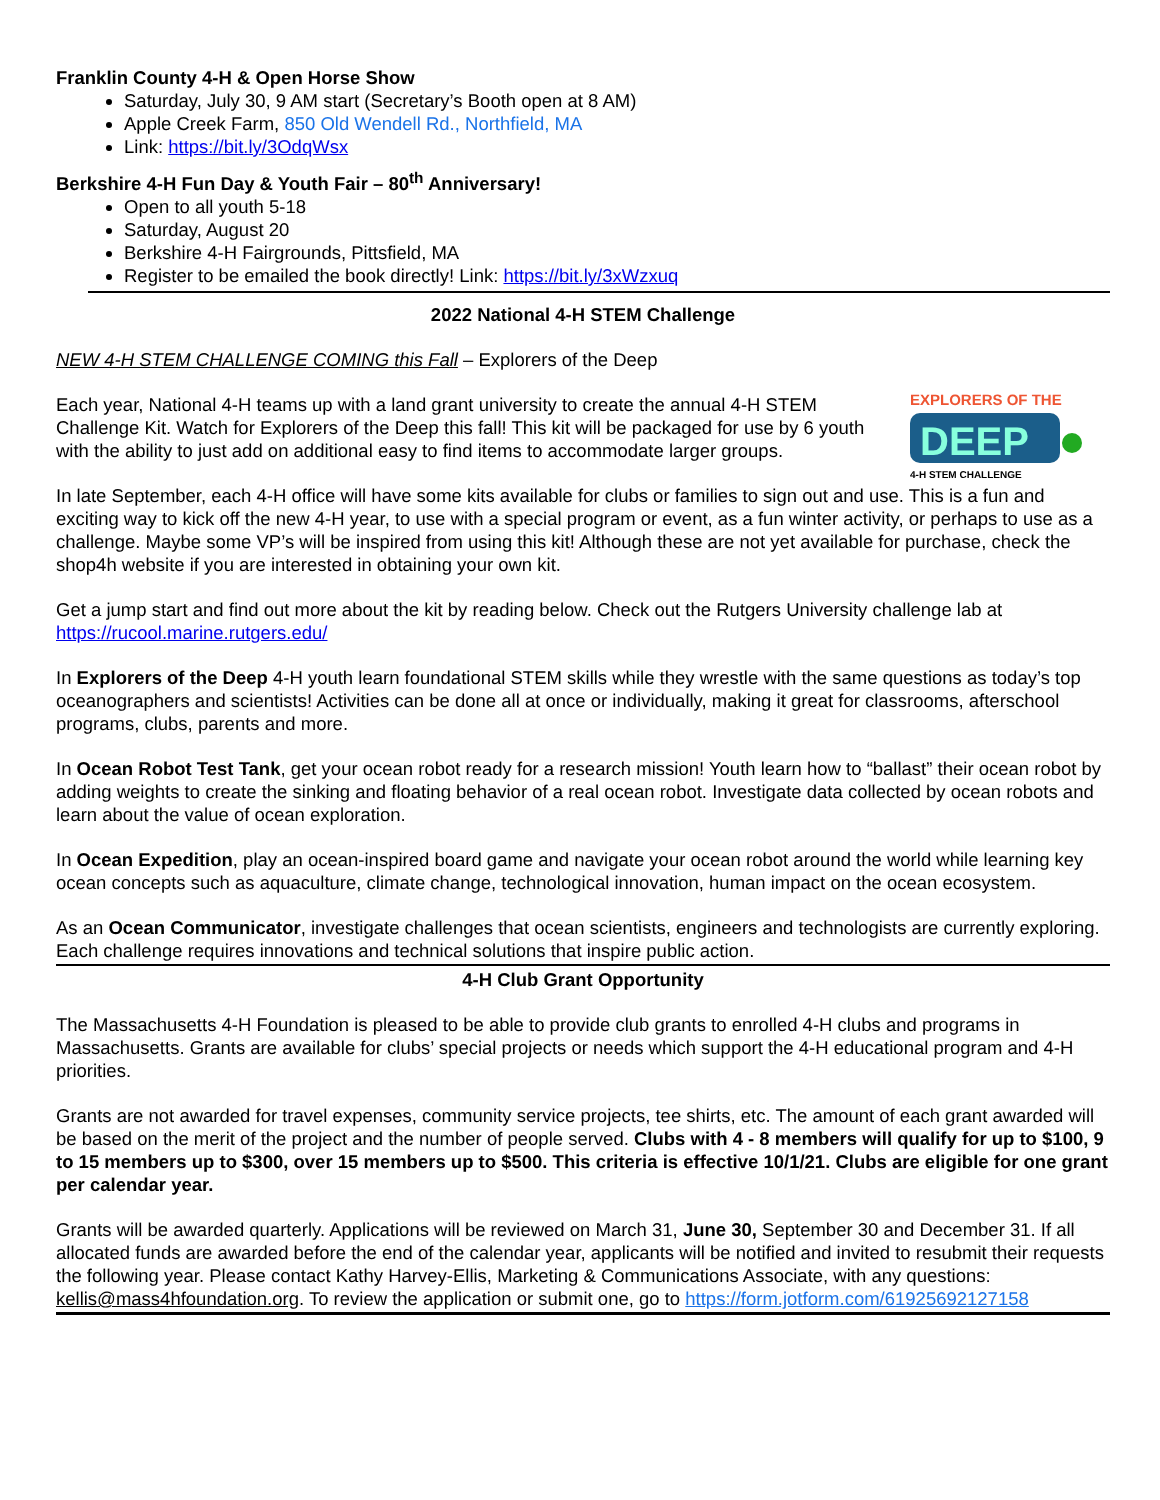Franklin County 4-H & Open Horse Show
Saturday, July 30, 9 AM start (Secretary’s Booth open at 8 AM)
Apple Creek Farm, 850 Old Wendell Rd., Northfield, MA
Link: https://bit.ly/3OdqWsx
Berkshire 4-H Fun Day & Youth Fair – 80<sup>th</sup> Anniversary!
Open to all youth 5-18
Saturday, August 20
Berkshire 4-H Fairgrounds, Pittsfield, MA
Register to be emailed the book directly! Link: https://bit.ly/3xWzxuq
2022 National 4-H STEM Challenge
NEW 4-H STEM CHALLENGE COMING this Fall – Explorers of the Deep
EXPLORERS OF THE
DEEP
4-H STEM CHALLENGE
Each year, National 4-H teams up with a land grant university to create the annual 4-H STEM Challenge Kit. Watch for Explorers of the Deep this fall! This kit will be packaged for use by 6 youth with the ability to just add on additional easy to find items to accommodate larger groups.
In late September, each 4-H office will have some kits available for clubs or families to sign out and use. This is a fun and exciting way to kick off the new 4-H year, to use with a special program or event, as a fun winter activity, or perhaps to use as a challenge. Maybe some VP’s will be inspired from using this kit! Although these are not yet available for purchase, check the shop4h website if you are interested in obtaining your own kit.
Get a jump start and find out more about the kit by reading below. Check out the Rutgers University challenge lab at https://rucool.marine.rutgers.edu/
In Explorers of the Deep 4-H youth learn foundational STEM skills while they wrestle with the same questions as today’s top oceanographers and scientists! Activities can be done all at once or individually, making it great for classrooms, afterschool programs, clubs, parents and more.
In Ocean Robot Test Tank, get your ocean robot ready for a research mission! Youth learn how to “ballast” their ocean robot by adding weights to create the sinking and floating behavior of a real ocean robot. Investigate data collected by ocean robots and learn about the value of ocean exploration.
In Ocean Expedition, play an ocean-inspired board game and navigate your ocean robot around the world while learning key ocean concepts such as aquaculture, climate change, technological innovation, human impact on the ocean ecosystem.
As an Ocean Communicator, investigate challenges that ocean scientists, engineers and technologists are currently exploring. Each challenge requires innovations and technical solutions that inspire public action.
4-H Club Grant Opportunity
The Massachusetts 4-H Foundation is pleased to be able to provide club grants to enrolled 4-H clubs and programs in Massachusetts. Grants are available for clubs’ special projects or needs which support the 4-H educational program and 4-H priorities.
Grants are not awarded for travel expenses, community service projects, tee shirts, etc. The amount of each grant awarded will be based on the merit of the project and the number of people served. Clubs with 4 - 8 members will qualify for up to $100, 9 to 15 members up to $300, over 15 members up to $500. This criteria is effective 10/1/21. Clubs are eligible for one grant per calendar year.
Grants will be awarded quarterly. Applications will be reviewed on March 31, June 30, September 30 and December 31. If all allocated funds are awarded before the end of the calendar year, applicants will be notified and invited to resubmit their requests the following year. Please contact Kathy Harvey-Ellis, Marketing & Communications Associate, with any questions: kellis@mass4hfoundation.org. To review the application or submit one, go to https://form.jotform.com/61925692127158